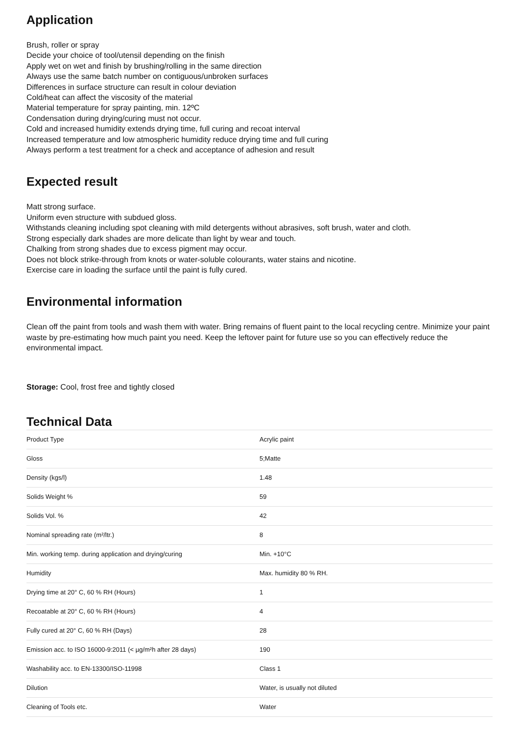Application
Brush, roller or spray
Decide your choice of tool/utensil depending on the finish
Apply wet on wet and finish by brushing/rolling in the same direction
Always use the same batch number on contiguous/unbroken surfaces
Differences in surface structure can result in colour deviation
Cold/heat can affect the viscosity of the material
Material temperature for spray painting, min. 12ºC
Condensation during drying/curing must not occur.
Cold and increased humidity extends drying time, full curing and recoat interval
Increased temperature and low atmospheric humidity reduce drying time and full curing
Always perform a test treatment for a check and acceptance of adhesion and result
Expected result
Matt strong surface.
Uniform even structure with subdued gloss.
Withstands cleaning including spot cleaning with mild detergents without abrasives, soft brush, water and cloth.
Strong especially dark shades are more delicate than light by wear and touch.
Chalking from strong shades due to excess pigment may occur.
Does not block strike-through from knots or water-soluble colourants, water stains and nicotine.
Exercise care in loading the surface until the paint is fully cured.
Environmental information
Clean off the paint from tools and wash them with water. Bring remains of fluent paint to the local recycling centre. Minimize your paint waste by pre-estimating how much paint you need. Keep the leftover paint for future use so you can effectively reduce the environmental impact.
Storage: Cool, frost free and tightly closed
Technical Data
| Product Type | Acrylic paint |
| Gloss | 5;Matte |
| Density (kgs/l) | 1.48 |
| Solids Weight % | 59 |
| Solids Vol. % | 42 |
| Nominal spreading rate (m²/ltr.) | 8 |
| Min. working temp. during application and drying/curing | Min. +10°C |
| Humidity | Max. humidity 80 % RH. |
| Drying time at 20° C, 60 % RH (Hours) | 1 |
| Recoatable at 20° C, 60 % RH (Hours) | 4 |
| Fully cured at 20° C, 60 % RH (Days) | 28 |
| Emission acc. to ISO 16000-9:2011 (< µg/m²h after 28 days) | 190 |
| Washability acc. to EN-13300/ISO-11998 | Class 1 |
| Dilution | Water, is usually not diluted |
| Cleaning of Tools etc. | Water |